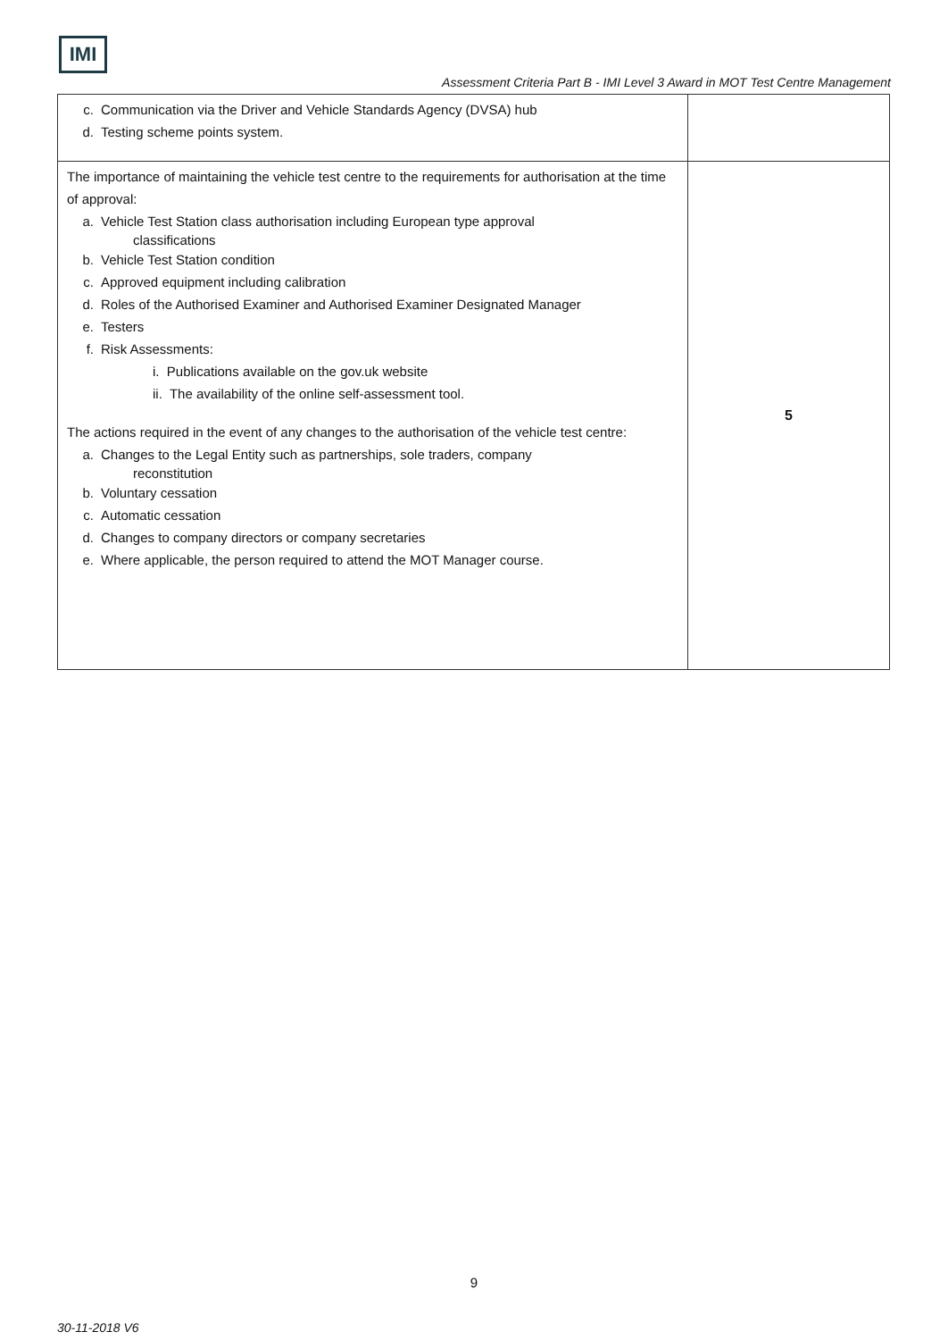IMI
Assessment Criteria Part B - IMI Level 3 Award in MOT Test Centre Management
| c. Communication via the Driver and Vehicle Standards Agency (DVSA) hub d. Testing scheme points system. | |
| The importance of maintaining the vehicle test centre to the requirements for authorisation at the time of approval: a. Vehicle Test Station class authorisation including European type approval classifications b. Vehicle Test Station condition c. Approved equipment including calibration d. Roles of the Authorised Examiner and Authorised Examiner Designated Manager e. Testers f. Risk Assessments: i. Publications available on the gov.uk website ii. The availability of the online self-assessment tool. The actions required in the event of any changes to the authorisation of the vehicle test centre: a. Changes to the Legal Entity such as partnerships, sole traders, company reconstitution b. Voluntary cessation c. Automatic cessation d. Changes to company directors or company secretaries e. Where applicable, the person required to attend the MOT Manager course. | 5 |
9
30-11-2018 V6